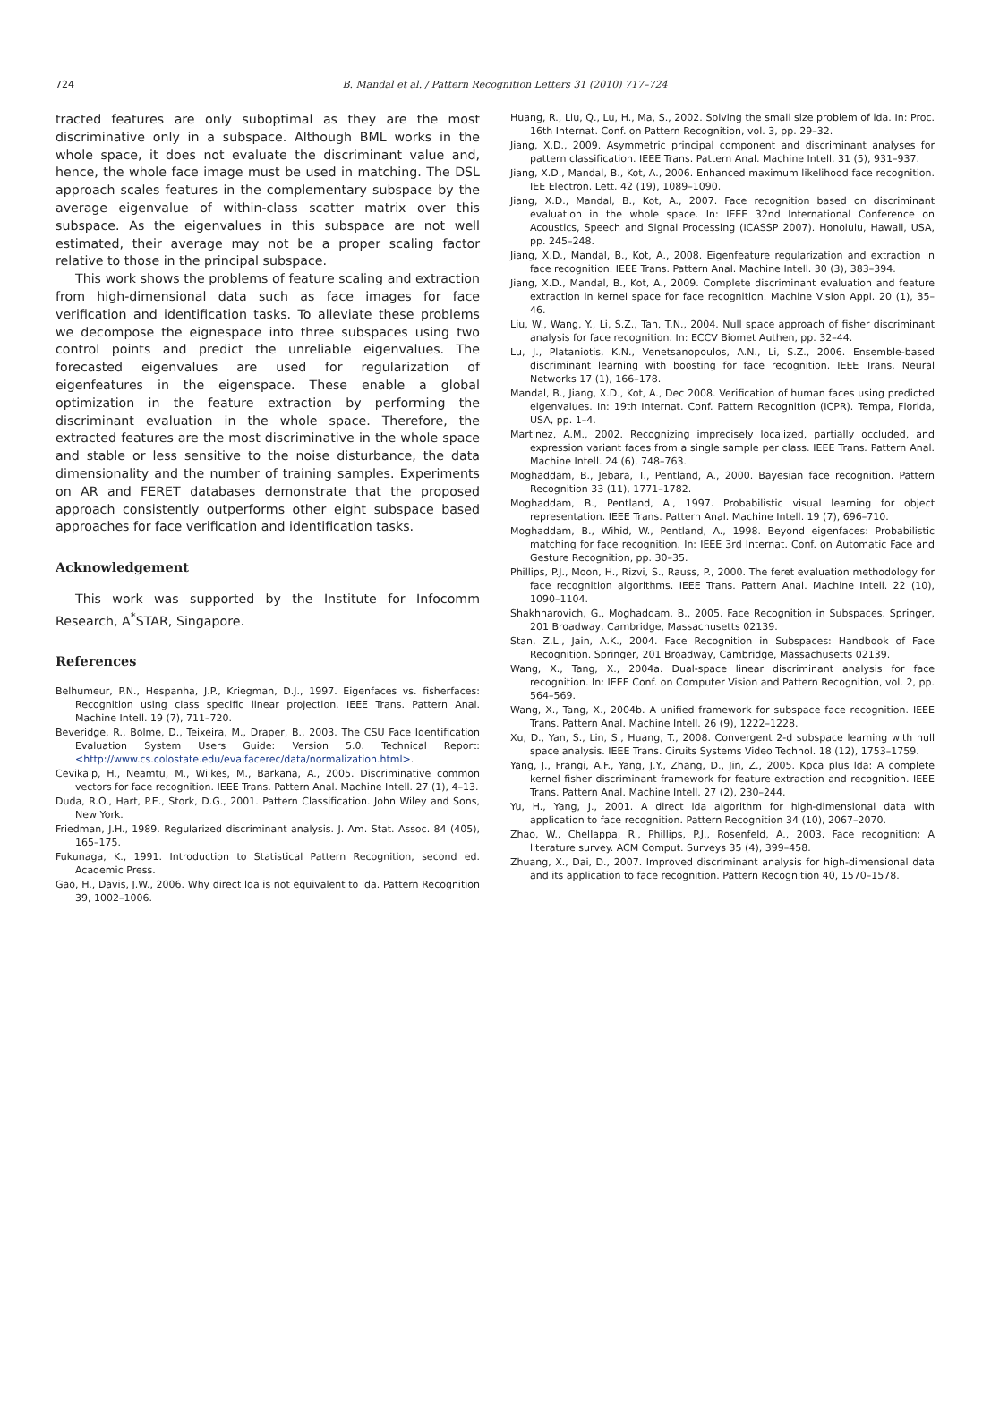724
B. Mandal et al. / Pattern Recognition Letters 31 (2010) 717–724
tracted features are only suboptimal as they are the most discriminative only in a subspace. Although BML works in the whole space, it does not evaluate the discriminant value and, hence, the whole face image must be used in matching. The DSL approach scales features in the complementary subspace by the average eigenvalue of within-class scatter matrix over this subspace. As the eigenvalues in this subspace are not well estimated, their average may not be a proper scaling factor relative to those in the principal subspace.
This work shows the problems of feature scaling and extraction from high-dimensional data such as face images for face verification and identification tasks. To alleviate these problems we decompose the eignespace into three subspaces using two control points and predict the unreliable eigenvalues. The forecasted eigenvalues are used for regularization of eigenfeatures in the eigenspace. These enable a global optimization in the feature extraction by performing the discriminant evaluation in the whole space. Therefore, the extracted features are the most discriminative in the whole space and stable or less sensitive to the noise disturbance, the data dimensionality and the number of training samples. Experiments on AR and FERET databases demonstrate that the proposed approach consistently outperforms other eight subspace based approaches for face verification and identification tasks.
Acknowledgement
This work was supported by the Institute for Infocomm Research, A<sup>*</sup>STAR, Singapore.
References
Belhumeur, P.N., Hespanha, J.P., Kriegman, D.J., 1997. Eigenfaces vs. fisherfaces: Recognition using class specific linear projection. IEEE Trans. Pattern Anal. Machine Intell. 19 (7), 711–720.
Beveridge, R., Bolme, D., Teixeira, M., Draper, B., 2003. The CSU Face Identification Evaluation System Users Guide: Version 5.0. Technical Report: <http://www.cs.colostate.edu/evalfacerec/data/normalization.html>.
Cevikalp, H., Neamtu, M., Wilkes, M., Barkana, A., 2005. Discriminative common vectors for face recognition. IEEE Trans. Pattern Anal. Machine Intell. 27 (1), 4–13.
Duda, R.O., Hart, P.E., Stork, D.G., 2001. Pattern Classification. John Wiley and Sons, New York.
Friedman, J.H., 1989. Regularized discriminant analysis. J. Am. Stat. Assoc. 84 (405), 165–175.
Fukunaga, K., 1991. Introduction to Statistical Pattern Recognition, second ed. Academic Press.
Gao, H., Davis, J.W., 2006. Why direct lda is not equivalent to lda. Pattern Recognition 39, 1002–1006.
Huang, R., Liu, Q., Lu, H., Ma, S., 2002. Solving the small size problem of lda. In: Proc. 16th Internat. Conf. on Pattern Recognition, vol. 3, pp. 29–32.
Jiang, X.D., 2009. Asymmetric principal component and discriminant analyses for pattern classification. IEEE Trans. Pattern Anal. Machine Intell. 31 (5), 931–937.
Jiang, X.D., Mandal, B., Kot, A., 2006. Enhanced maximum likelihood face recognition. IEE Electron. Lett. 42 (19), 1089–1090.
Jiang, X.D., Mandal, B., Kot, A., 2007. Face recognition based on discriminant evaluation in the whole space. In: IEEE 32nd International Conference on Acoustics, Speech and Signal Processing (ICASSP 2007). Honolulu, Hawaii, USA, pp. 245–248.
Jiang, X.D., Mandal, B., Kot, A., 2008. Eigenfeature regularization and extraction in face recognition. IEEE Trans. Pattern Anal. Machine Intell. 30 (3), 383–394.
Jiang, X.D., Mandal, B., Kot, A., 2009. Complete discriminant evaluation and feature extraction in kernel space for face recognition. Machine Vision Appl. 20 (1), 35–46.
Liu, W., Wang, Y., Li, S.Z., Tan, T.N., 2004. Null space approach of fisher discriminant analysis for face recognition. In: ECCV Biomet Authen, pp. 32–44.
Lu, J., Plataniotis, K.N., Venetsanopoulos, A.N., Li, S.Z., 2006. Ensemble-based discriminant learning with boosting for face recognition. IEEE Trans. Neural Networks 17 (1), 166–178.
Mandal, B., Jiang, X.D., Kot, A., Dec 2008. Verification of human faces using predicted eigenvalues. In: 19th Internat. Conf. Pattern Recognition (ICPR). Tempa, Florida, USA, pp. 1–4.
Martinez, A.M., 2002. Recognizing imprecisely localized, partially occluded, and expression variant faces from a single sample per class. IEEE Trans. Pattern Anal. Machine Intell. 24 (6), 748–763.
Moghaddam, B., Jebara, T., Pentland, A., 2000. Bayesian face recognition. Pattern Recognition 33 (11), 1771–1782.
Moghaddam, B., Pentland, A., 1997. Probabilistic visual learning for object representation. IEEE Trans. Pattern Anal. Machine Intell. 19 (7), 696–710.
Moghaddam, B., Wihid, W., Pentland, A., 1998. Beyond eigenfaces: Probabilistic matching for face recognition. In: IEEE 3rd Internat. Conf. on Automatic Face and Gesture Recognition, pp. 30–35.
Phillips, P.J., Moon, H., Rizvi, S., Rauss, P., 2000. The feret evaluation methodology for face recognition algorithms. IEEE Trans. Pattern Anal. Machine Intell. 22 (10), 1090–1104.
Shakhnarovich, G., Moghaddam, B., 2005. Face Recognition in Subspaces. Springer, 201 Broadway, Cambridge, Massachusetts 02139.
Stan, Z.L., Jain, A.K., 2004. Face Recognition in Subspaces: Handbook of Face Recognition. Springer, 201 Broadway, Cambridge, Massachusetts 02139.
Wang, X., Tang, X., 2004a. Dual-space linear discriminant analysis for face recognition. In: IEEE Conf. on Computer Vision and Pattern Recognition, vol. 2, pp. 564–569.
Wang, X., Tang, X., 2004b. A unified framework for subspace face recognition. IEEE Trans. Pattern Anal. Machine Intell. 26 (9), 1222–1228.
Xu, D., Yan, S., Lin, S., Huang, T., 2008. Convergent 2-d subspace learning with null space analysis. IEEE Trans. Ciruits Systems Video Technol. 18 (12), 1753–1759.
Yang, J., Frangi, A.F., Yang, J.Y., Zhang, D., Jin, Z., 2005. Kpca plus lda: A complete kernel fisher discriminant framework for feature extraction and recognition. IEEE Trans. Pattern Anal. Machine Intell. 27 (2), 230–244.
Yu, H., Yang, J., 2001. A direct lda algorithm for high-dimensional data with application to face recognition. Pattern Recognition 34 (10), 2067–2070.
Zhao, W., Chellappa, R., Phillips, P.J., Rosenfeld, A., 2003. Face recognition: A literature survey. ACM Comput. Surveys 35 (4), 399–458.
Zhuang, X., Dai, D., 2007. Improved discriminant analysis for high-dimensional data and its application to face recognition. Pattern Recognition 40, 1570–1578.